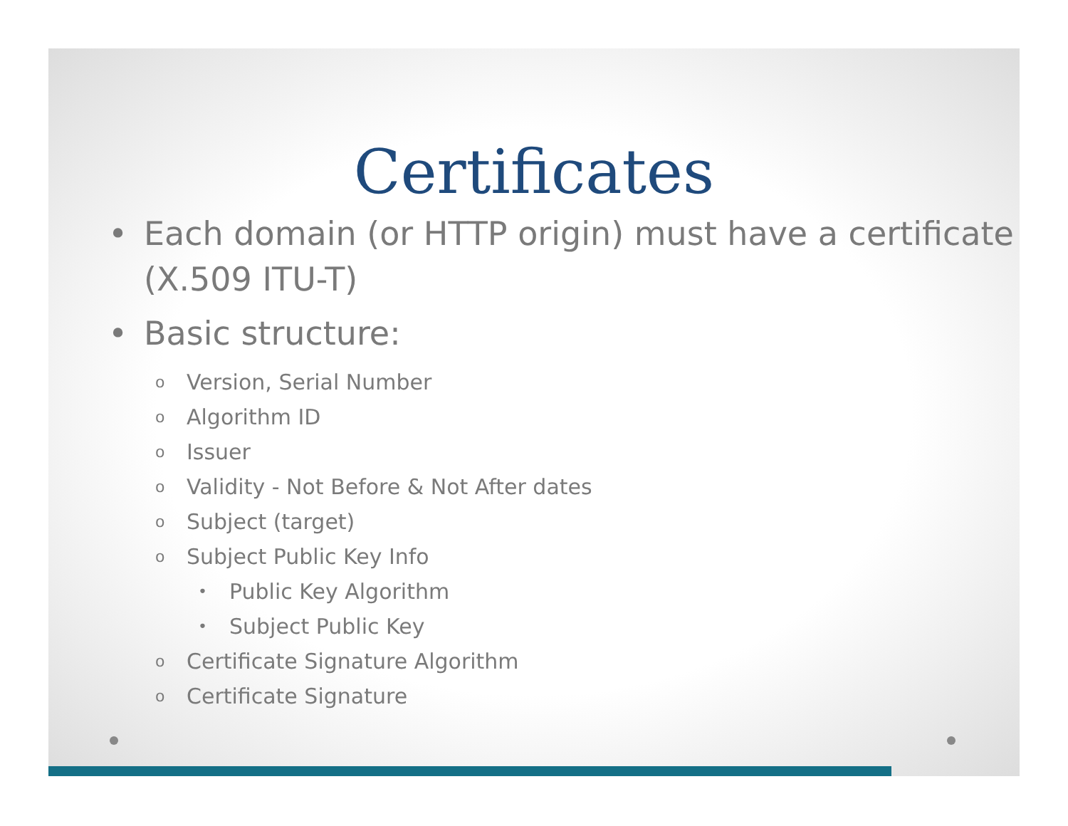Certificates
• Each domain (or HTTP origin) must have a certificate (X.509 ITU-T)
• Basic structure:
o Version, Serial Number
o Algorithm ID
o Issuer
o Validity - Not Before & Not After dates
o Subject (target)
o Subject Public Key Info
• Public Key Algorithm
• Subject Public Key
o Certificate Signature Algorithm
o Certificate Signature